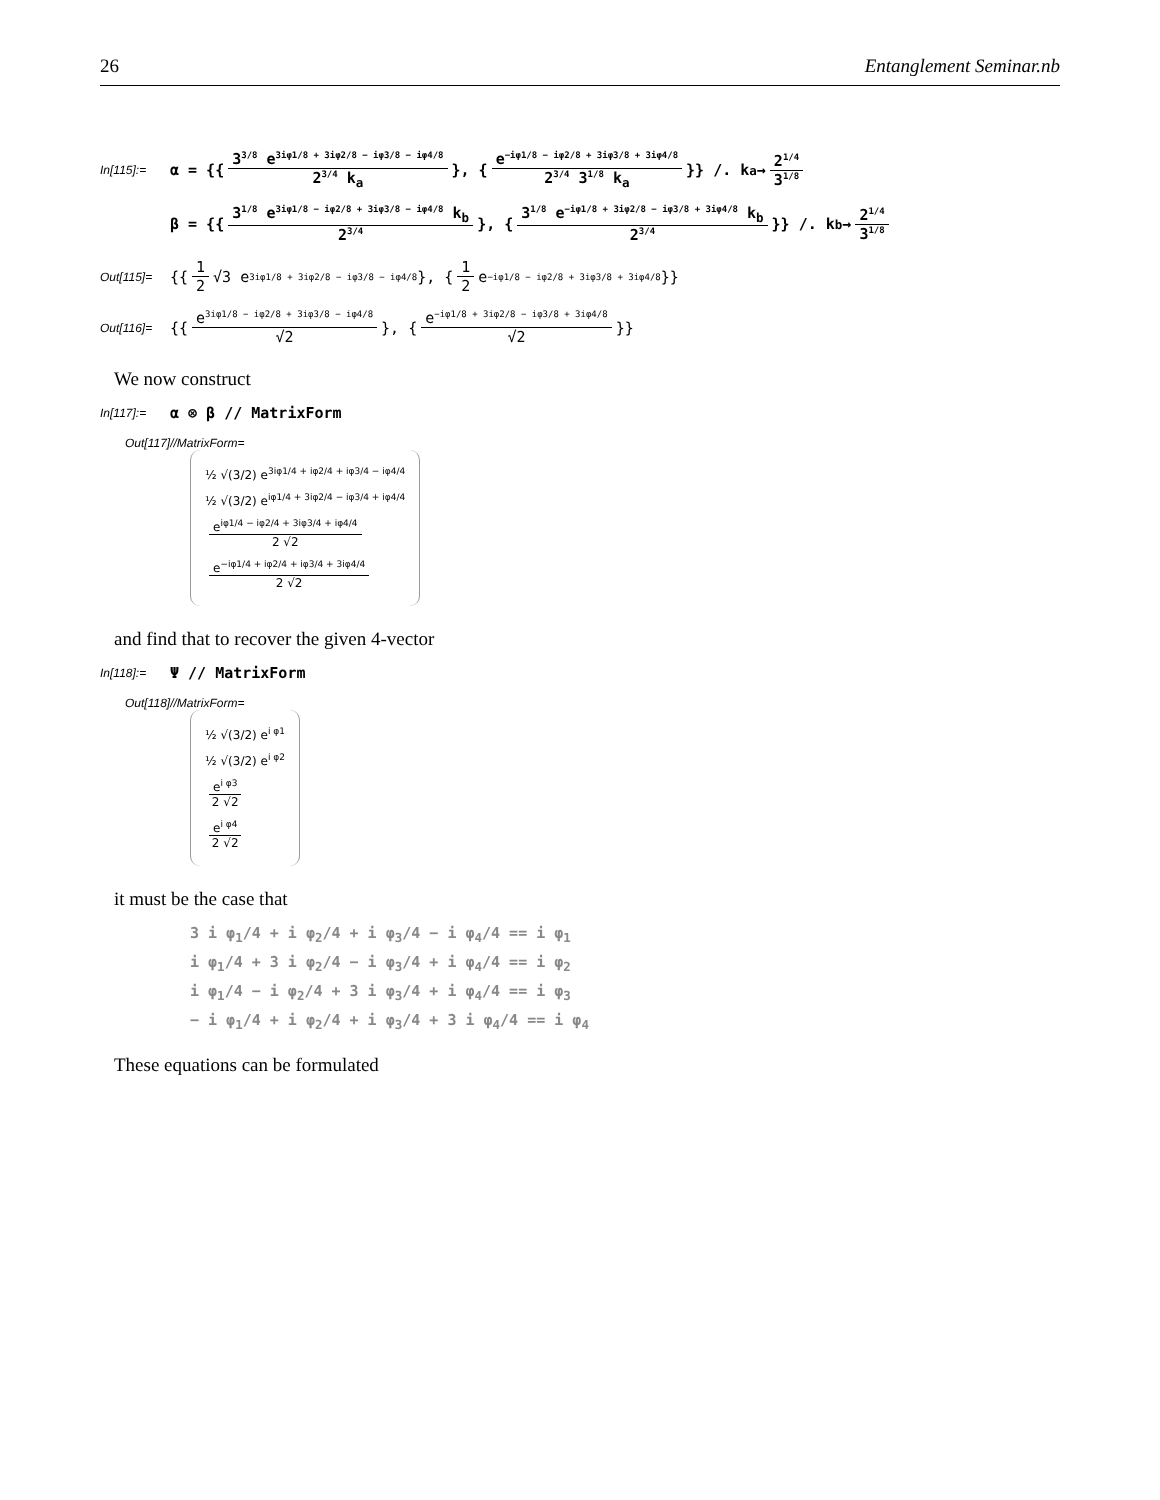26 Entanglement Seminar.nb
In[115]:= α = {{ 3<sup>3/8</sup> e<sup>3iφ1/8 + 3iφ2/8 − iφ3/8 − iφ4/8</sup> 2<sup>3/4</sup> k<sub>a</sub> }, { e<sup>−iφ1/8 − iφ2/8 + 3iφ3/8 + 3iφ4/8</sup> 2<sup>3/4</sup> 3<sup>1/8</sup> k<sub>a</sub> }} /. k<sub>a</sub> → 2<sup>1/4</sup> 3<sup>1/8</sup>
β = {{ 3<sup>1/8</sup> e<sup>3iφ1/8 − iφ2/8 + 3iφ3/8 − iφ4/8</sup> k<sub>b</sub> 2<sup>3/4</sup> }, { 3<sup>1/8</sup> e<sup>−iφ1/8 + 3iφ2/8 − iφ3/8 + 3iφ4/8</sup> k<sub>b</sub> 2<sup>3/4</sup> }} /. k<sub>b</sub> → 2<sup>1/4</sup> 3<sup>1/8</sup>
Out[115]= {{ 1 2 √3 e<sup>3iφ1/8 + 3iφ2/8 − iφ3/8 − iφ4/8</sup> }, { 1 2 e<sup>−iφ1/8 − iφ2/8 + 3iφ3/8 + 3iφ4/8</sup> }}
Out[116]= {{ e<sup>3iφ1/8 − iφ2/8 + 3iφ3/8 − iφ4/8</sup> √2 }, { e<sup>−iφ1/8 + 3iφ2/8 − iφ3/8 + 3iφ4/8</sup> √2 }}
We now construct
In[117]:= α ⊗ β // MatrixForm
Out[117]//MatrixForm=
½ √(3/2) e<sup>3iφ1/4 + iφ2/4 + iφ3/4 − iφ4/4</sup>
½ √(3/2) e<sup>iφ1/4 + 3iφ2/4 − iφ3/4 + iφ4/4</sup>
e<sup>iφ1/4 − iφ2/4 + 3iφ3/4 + iφ4/4</sup> 2 √2
e<sup>−iφ1/4 + iφ2/4 + iφ3/4 + 3iφ4/4</sup> 2 √2
and find that to recover the given 4-vector
In[118]:= Ψ // MatrixForm
Out[118]//MatrixForm=
½ √(3/2) e<sup>i φ1</sup>
½ √(3/2) e<sup>i φ2</sup>
e<sup>i φ3</sup> 2 √2
e<sup>i φ4</sup> 2 √2
it must be the case that
3 i φ<sub>1</sub>/4 + i φ<sub>2</sub>/4 + i φ<sub>3</sub>/4 − i φ<sub>4</sub>/4 == i φ<sub>1</sub>
i φ<sub>1</sub>/4 + 3 i φ<sub>2</sub>/4 − i φ<sub>3</sub>/4 + i φ<sub>4</sub>/4 == i φ<sub>2</sub>
i φ<sub>1</sub>/4 − i φ<sub>2</sub>/4 + 3 i φ<sub>3</sub>/4 + i φ<sub>4</sub>/4 == i φ<sub>3</sub>
− i φ<sub>1</sub>/4 + i φ<sub>2</sub>/4 + i φ<sub>3</sub>/4 + 3 i φ<sub>4</sub>/4 == i φ<sub>4</sub>
These equations can be formulated